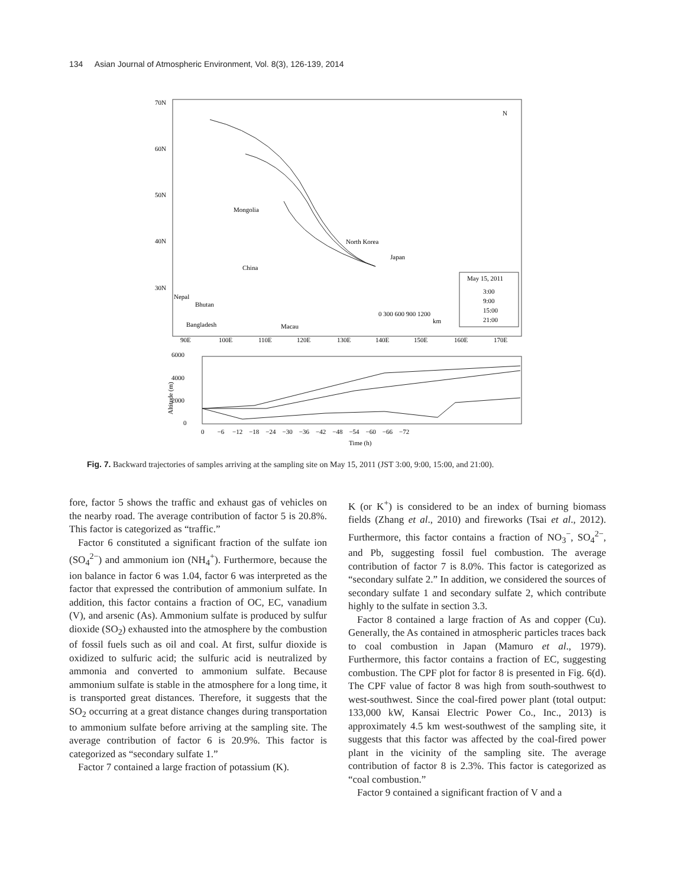134 Asian Journal of Atmospheric Environment, Vol. 8(3), 126-139, 2014
70N
60N
50N
40N
30N
90E
100E
110E
120E
130E
140E
150E
160E
170E
Mongolia
China
North Korea
Japan
Nepal
Bhutan
Bangladesh
Macau
N
May 15, 2011
3:00
9:00
15:00
21:00
0 300 600 900 1200
km
6000
4000
2000
0
0 −6 −12 −18 −24 −30 −36 −42 −48 −54 −60 −66 −72
Time (h)
Altitude (m)
Fig. 7. Backward trajectories of samples arriving at the sampling site on May 15, 2011 (JST 3:00, 9:00, 15:00, and 21:00).
fore, factor 5 shows the traffic and exhaust gas of vehicles on the nearby road. The average contribution of factor 5 is 20.8%. This factor is categorized as “traffic.”
Factor 6 constituted a significant fraction of the sulfate ion (SO<sub>4</sub><sup>2−</sup>) and ammonium ion (NH<sub>4</sub><sup>+</sup>). Furthermore, because the ion balance in factor 6 was 1.04, factor 6 was interpreted as the factor that expressed the contribution of ammonium sulfate. In addition, this factor contains a fraction of OC, EC, vanadium (V), and arsenic (As). Ammonium sulfate is produced by sulfur dioxide (SO<sub>2</sub>) exhausted into the atmosphere by the combustion of fossil fuels such as oil and coal. At first, sulfur dioxide is oxidized to sulfuric acid; the sulfuric acid is neutralized by ammonia and converted to ammonium sulfate. Because ammonium sulfate is stable in the atmosphere for a long time, it is transported great distances. Therefore, it suggests that the SO<sub>2</sub> occurring at a great distance changes during transportation to ammonium sulfate before arriving at the sampling site. The average contribution of factor 6 is 20.9%. This factor is categorized as “secondary sulfate 1.”
Factor 7 contained a large fraction of potassium (K).
K (or K<sup>+</sup>) is considered to be an index of burning biomass fields (Zhang et al., 2010) and fireworks (Tsai et al., 2012). Furthermore, this factor contains a fraction of NO<sub>3</sub><sup>−</sup>, SO<sub>4</sub><sup>2−</sup>, and Pb, suggesting fossil fuel combustion. The average contribution of factor 7 is 8.0%. This factor is categorized as “secondary sulfate 2.” In addition, we considered the sources of secondary sulfate 1 and secondary sulfate 2, which contribute highly to the sulfate in section 3.3.
Factor 8 contained a large fraction of As and copper (Cu). Generally, the As contained in atmospheric particles traces back to coal combustion in Japan (Mamuro et al., 1979). Furthermore, this factor contains a fraction of EC, suggesting combustion. The CPF plot for factor 8 is presented in Fig. 6(d). The CPF value of factor 8 was high from south-southwest to west-southwest. Since the coal-fired power plant (total output: 133,000 kW, Kansai Electric Power Co., Inc., 2013) is approximately 4.5 km west-southwest of the sampling site, it suggests that this factor was affected by the coal-fired power plant in the vicinity of the sampling site. The average contribution of factor 8 is 2.3%. This factor is categorized as “coal combustion.”
Factor 9 contained a significant fraction of V and a